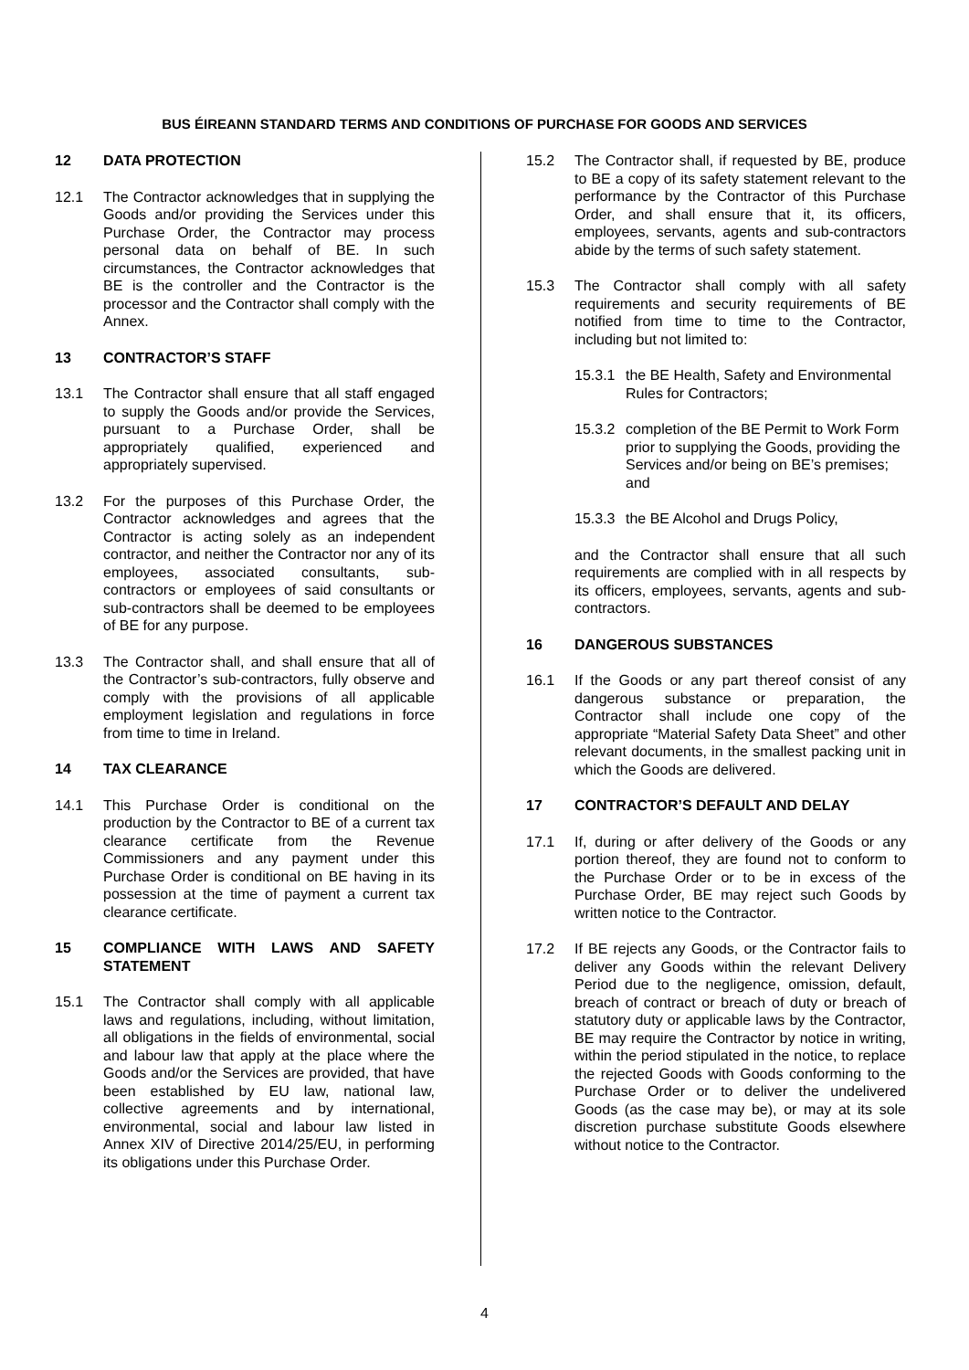BUS ÉIREANN STANDARD TERMS AND CONDITIONS OF PURCHASE FOR GOODS AND SERVICES
12 DATA PROTECTION
12.1 The Contractor acknowledges that in supplying the Goods and/or providing the Services under this Purchase Order, the Contractor may process personal data on behalf of BE. In such circumstances, the Contractor acknowledges that BE is the controller and the Contractor is the processor and the Contractor shall comply with the Annex.
13 CONTRACTOR’S STAFF
13.1 The Contractor shall ensure that all staff engaged to supply the Goods and/or provide the Services, pursuant to a Purchase Order, shall be appropriately qualified, experienced and appropriately supervised.
13.2 For the purposes of this Purchase Order, the Contractor acknowledges and agrees that the Contractor is acting solely as an independent contractor, and neither the Contractor nor any of its employees, associated consultants, sub-contractors or employees of said consultants or sub-contractors shall be deemed to be employees of BE for any purpose.
13.3 The Contractor shall, and shall ensure that all of the Contractor’s sub-contractors, fully observe and comply with the provisions of all applicable employment legislation and regulations in force from time to time in Ireland.
14 TAX CLEARANCE
14.1 This Purchase Order is conditional on the production by the Contractor to BE of a current tax clearance certificate from the Revenue Commissioners and any payment under this Purchase Order is conditional on BE having in its possession at the time of payment a current tax clearance certificate.
15 COMPLIANCE WITH LAWS AND SAFETY STATEMENT
15.1 The Contractor shall comply with all applicable laws and regulations, including, without limitation, all obligations in the fields of environmental, social and labour law that apply at the place where the Goods and/or the Services are provided, that have been established by EU law, national law, collective agreements and by international, environmental, social and labour law listed in Annex XIV of Directive 2014/25/EU, in performing its obligations under this Purchase Order.
15.2 The Contractor shall, if requested by BE, produce to BE a copy of its safety statement relevant to the performance by the Contractor of this Purchase Order, and shall ensure that it, its officers, employees, servants, agents and sub-contractors abide by the terms of such safety statement.
15.3 The Contractor shall comply with all safety requirements and security requirements of BE notified from time to time to the Contractor, including but not limited to:
15.3.1
the BE Health, Safety and Environmental Rules for Contractors;
15.3.2
completion of the BE Permit to Work Form prior to supplying the Goods, providing the Services and/or being on BE’s premises; and
15.3.3
the BE Alcohol and Drugs Policy,
and the Contractor shall ensure that all such requirements are complied with in all respects by its officers, employees, servants, agents and sub-contractors.
16 DANGEROUS SUBSTANCES
16.1 If the Goods or any part thereof consist of any dangerous substance or preparation, the Contractor shall include one copy of the appropriate “Material Safety Data Sheet” and other relevant documents, in the smallest packing unit in which the Goods are delivered.
17 CONTRACTOR’S DEFAULT AND DELAY
17.1 If, during or after delivery of the Goods or any portion thereof, they are found not to conform to the Purchase Order or to be in excess of the Purchase Order, BE may reject such Goods by written notice to the Contractor.
17.2 If BE rejects any Goods, or the Contractor fails to deliver any Goods within the relevant Delivery Period due to the negligence, omission, default, breach of contract or breach of duty or breach of statutory duty or applicable laws by the Contractor, BE may require the Contractor by notice in writing, within the period stipulated in the notice, to replace the rejected Goods with Goods conforming to the Purchase Order or to deliver the undelivered Goods (as the case may be), or may at its sole discretion purchase substitute Goods elsewhere without notice to the Contractor.
4